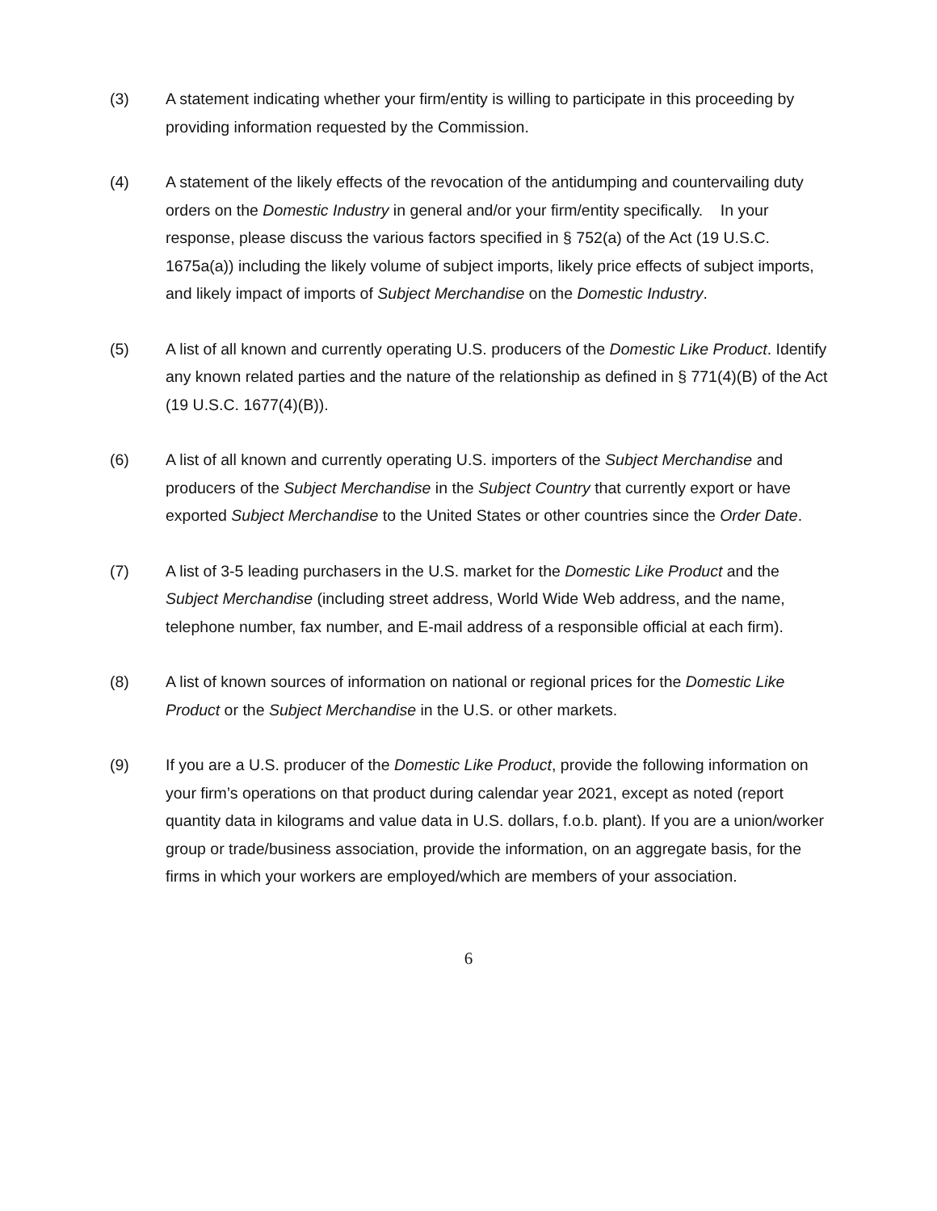(3) A statement indicating whether your firm/entity is willing to participate in this proceeding by providing information requested by the Commission.
(4) A statement of the likely effects of the revocation of the antidumping and countervailing duty orders on the Domestic Industry in general and/or your firm/entity specifically. In your response, please discuss the various factors specified in § 752(a) of the Act (19 U.S.C. 1675a(a)) including the likely volume of subject imports, likely price effects of subject imports, and likely impact of imports of Subject Merchandise on the Domestic Industry.
(5) A list of all known and currently operating U.S. producers of the Domestic Like Product. Identify any known related parties and the nature of the relationship as defined in § 771(4)(B) of the Act (19 U.S.C. 1677(4)(B)).
(6) A list of all known and currently operating U.S. importers of the Subject Merchandise and producers of the Subject Merchandise in the Subject Country that currently export or have exported Subject Merchandise to the United States or other countries since the Order Date.
(7) A list of 3-5 leading purchasers in the U.S. market for the Domestic Like Product and the Subject Merchandise (including street address, World Wide Web address, and the name, telephone number, fax number, and E-mail address of a responsible official at each firm).
(8) A list of known sources of information on national or regional prices for the Domestic Like Product or the Subject Merchandise in the U.S. or other markets.
(9) If you are a U.S. producer of the Domestic Like Product, provide the following information on your firm’s operations on that product during calendar year 2021, except as noted (report quantity data in kilograms and value data in U.S. dollars, f.o.b. plant). If you are a union/worker group or trade/business association, provide the information, on an aggregate basis, for the firms in which your workers are employed/which are members of your association.
6